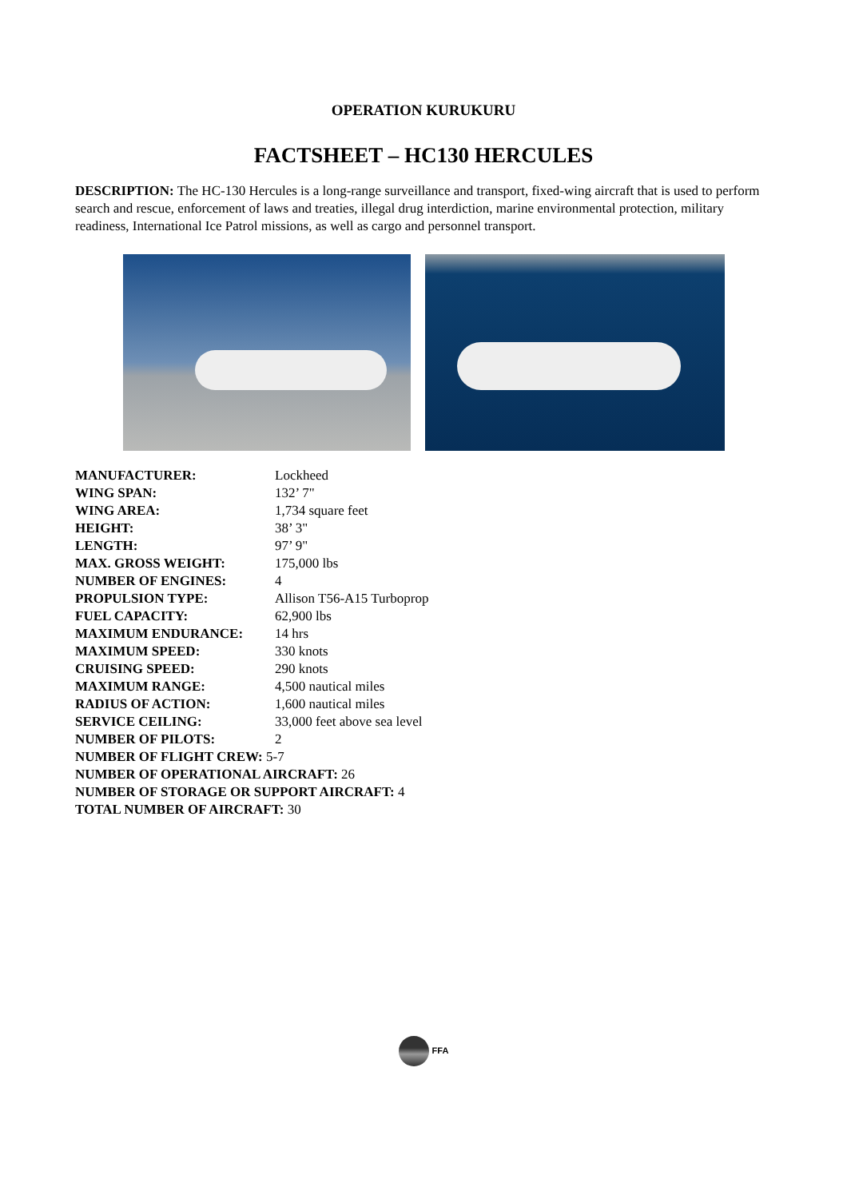OPERATION KURUKURU
FACTSHEET – HC130 HERCULES
DESCRIPTION: The HC-130 Hercules is a long-range surveillance and transport, fixed-wing aircraft that is used to perform search and rescue, enforcement of laws and treaties, illegal drug interdiction, marine environmental protection, military readiness, International Ice Patrol missions, as well as cargo and personnel transport.
| MANUFACTURER: | Lockheed |
| WING SPAN: | 132’ 7" |
| WING AREA: | 1,734 square feet |
| HEIGHT: | 38’ 3" |
| LENGTH: | 97’ 9" |
| MAX. GROSS WEIGHT: | 175,000 lbs |
| NUMBER OF ENGINES: | 4 |
| PROPULSION TYPE: | Allison T56-A15 Turboprop |
| FUEL CAPACITY: | 62,900 lbs |
| MAXIMUM ENDURANCE: | 14 hrs |
| MAXIMUM SPEED: | 330 knots |
| CRUISING SPEED: | 290 knots |
| MAXIMUM RANGE: | 4,500 nautical miles |
| RADIUS OF ACTION: | 1,600 nautical miles |
| SERVICE CEILING: | 33,000 feet above sea level |
| NUMBER OF PILOTS: | 2 |
| NUMBER OF FLIGHT CREW: 5-7 | |
| NUMBER OF OPERATIONAL AIRCRAFT: 26 | |
| NUMBER OF STORAGE OR SUPPORT AIRCRAFT: 4 | |
| TOTAL NUMBER OF AIRCRAFT: 30 | |
FFA